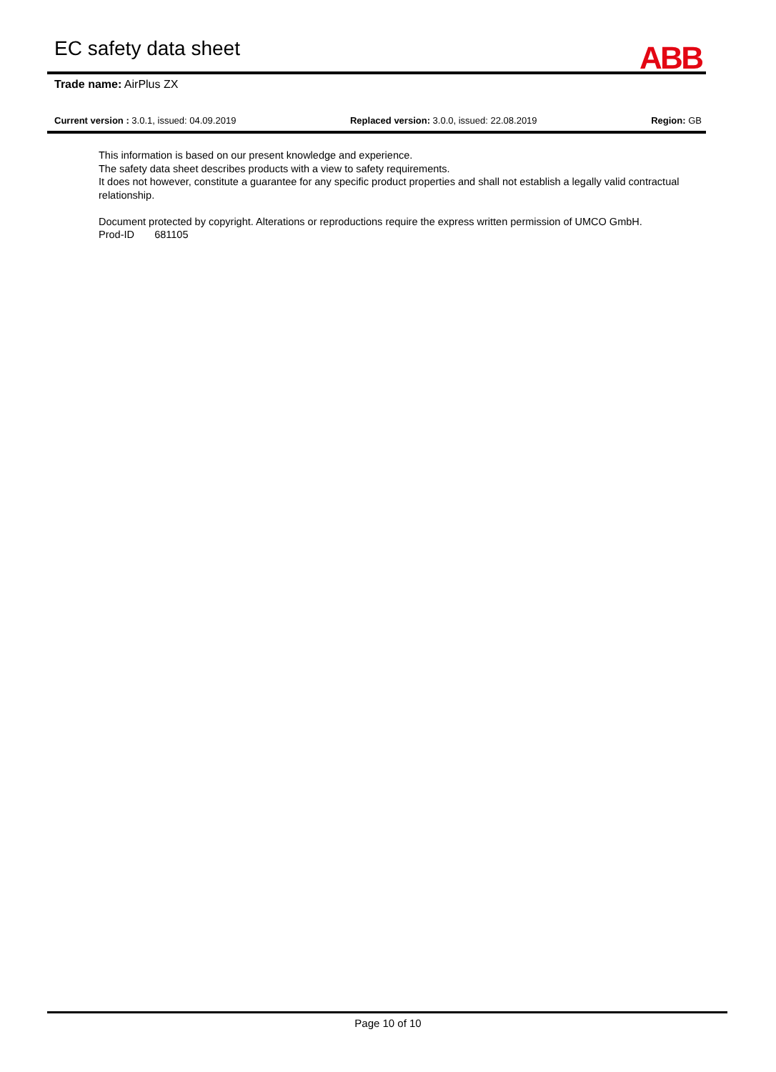EC safety data sheet
ABB
Trade name: AirPlus ZX
Current version : 3.0.1, issued: 04.09.2019 Replaced version: 3.0.0, issued: 22.08.2019 Region: GB
This information is based on our present knowledge and experience.
The safety data sheet describes products with a view to safety requirements.
It does not however, constitute a guarantee for any specific product properties and shall not establish a legally valid contractual relationship.
Document protected by copyright. Alterations or reproductions require the express written permission of UMCO GmbH.
Prod-ID 681105
Page 10 of 10